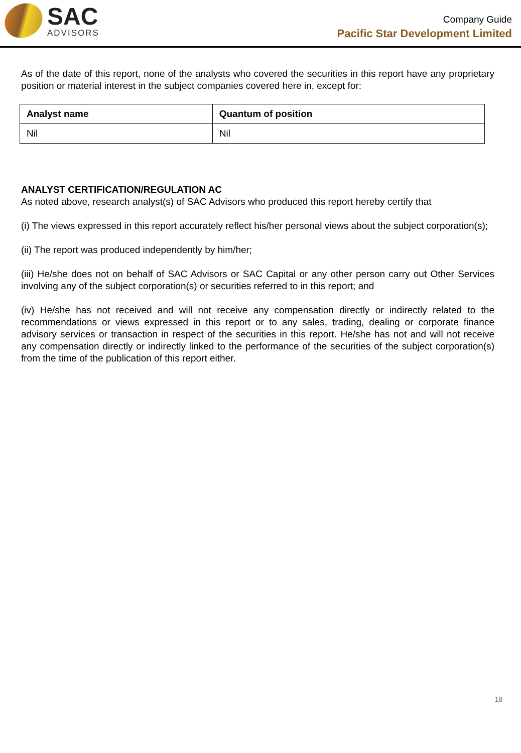SAC
ADVISORS
Company Guide
Pacific Star Development Limited
As of the date of this report, none of the analysts who covered the securities in this report have any proprietary position or material interest in the subject companies covered here in, except for:
| Analyst name | Quantum of position |
| --- | --- |
| Nil | Nil |
ANALYST CERTIFICATION/REGULATION AC
As noted above, research analyst(s) of SAC Advisors who produced this report hereby certify that
(i) The views expressed in this report accurately reflect his/her personal views about the subject corporation(s);
(ii) The report was produced independently by him/her;
(iii) He/she does not on behalf of SAC Advisors or SAC Capital or any other person carry out Other Services involving any of the subject corporation(s) or securities referred to in this report; and
(iv) He/she has not received and will not receive any compensation directly or indirectly related to the recommendations or views expressed in this report or to any sales, trading, dealing or corporate finance advisory services or transaction in respect of the securities in this report. He/she has not and will not receive any compensation directly or indirectly linked to the performance of the securities of the subject corporation(s) from the time of the publication of this report either.
18